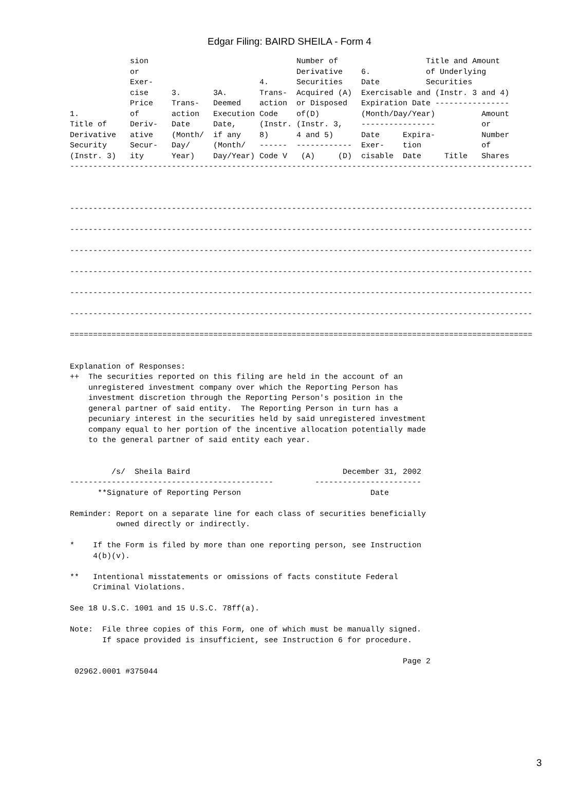Edgar Filing: BAIRD SHEILA - Form 4
             sion                                Number of                   Title and Amount
             or                                  Derivative    6.            of Underlying
             Exer-                       4.      Securities    Date          Securities
             cise     3.       3A.       Trans-  Acquired (A)  Exercisable and (Instr. 3 and 4)
             Price    Trans-   Deemed    action  or Disposed   Expiration Date ----------------
1.           of       action   Execution Code    of(D)         (Month/Day/Year)          Amount
Title of     Deriv-   Date     Date,     (Instr. (Instr. 3,    ----------------          or
Derivative   ative    (Month/  if any    8)      4 and 5)      Date     Expira-          Number
Security     Secur-   Day/     (Month/   ------  ------------  Exer-    tion             of
(Instr. 3)   ity      Year)    Day/Year) Code V   (A)     (D)  cisable  Date     Title   Shares
----------------------------------------------------------------------------------------------------



----------------------------------------------------------------------------------------------------

----------------------------------------------------------------------------------------------------

----------------------------------------------------------------------------------------------------

----------------------------------------------------------------------------------------------------

----------------------------------------------------------------------------------------------------

----------------------------------------------------------------------------------------------------

====================================================================================================


Explanation of Responses:
++  The securities reported on this filing are held in the account of an
    unregistered investment company over which the Reporting Person has
    investment discretion through the Reporting Person's position in the
    general partner of said entity.  The Reporting Person in turn has a
    pecuniary interest in the securities held by said unregistered investment
    company equal to her portion of the incentive allocation potentially made
    to the general partner of said entity each year.


         /s/  Sheila Baird                                 December 31, 2002
--------------------------------------------         -----------------------
      **Signature of Reporting Person                            Date

Reminder: Report on a separate line for each class of securities beneficially
          owned directly or indirectly.

*    If the Form is filed by more than one reporting person, see Instruction
     4(b)(v).

**   Intentional misstatements or omissions of facts constitute Federal
     Criminal Violations.

See 18 U.S.C. 1001 and 15 U.S.C. 78ff(a).

Note:  File three copies of this Form, one of which must be manually signed.
       If space provided is insufficient, see Instruction 6 for procedure.

                                                                        Page 2
 02962.0001 #375044
3